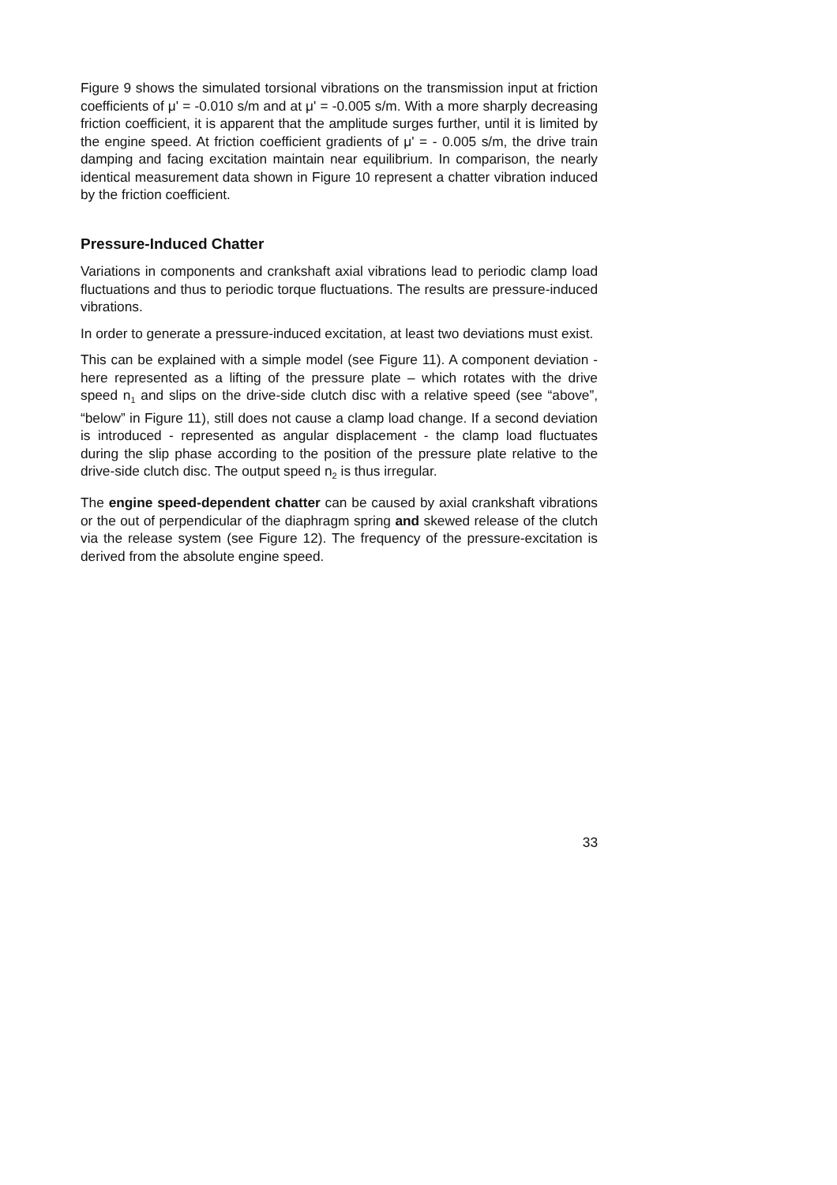Figure 9 shows the simulated torsional vibrations on the transmission input at friction coefficients of μ' = -0.010 s/m and at μ' = -0.005 s/m. With a more sharply decreasing friction coefficient, it is apparent that the amplitude surges further, until it is limited by the engine speed. At friction coefficient gradients of μ' = - 0.005 s/m, the drive train damping and facing excitation maintain near equilibrium. In comparison, the nearly identical measurement data shown in Figure 10 represent a chatter vibration induced by the friction coefficient.
Pressure-Induced Chatter
Variations in components and crankshaft axial vibrations lead to periodic clamp load fluctuations and thus to periodic torque fluctuations. The results are pressure-induced vibrations.
In order to generate a pressure-induced excitation, at least two deviations must exist.
This can be explained with a simple model (see Figure 11). A component deviation - here represented as a lifting of the pressure plate – which rotates with the drive speed n<sub>1</sub> and slips on the drive-side clutch disc with a relative speed (see “above”, “below” in Figure 11), still does not cause a clamp load change. If a second deviation is introduced - represented as angular displacement - the clamp load fluctuates during the slip phase according to the position of the pressure plate relative to the drive-side clutch disc. The output speed n<sub>2</sub> is thus irregular.
The engine speed-dependent chatter can be caused by axial crankshaft vibrations or the out of perpendicular of the diaphragm spring and skewed release of the clutch via the release system (see Figure 12). The frequency of the pressure-excitation is derived from the absolute engine speed.
33